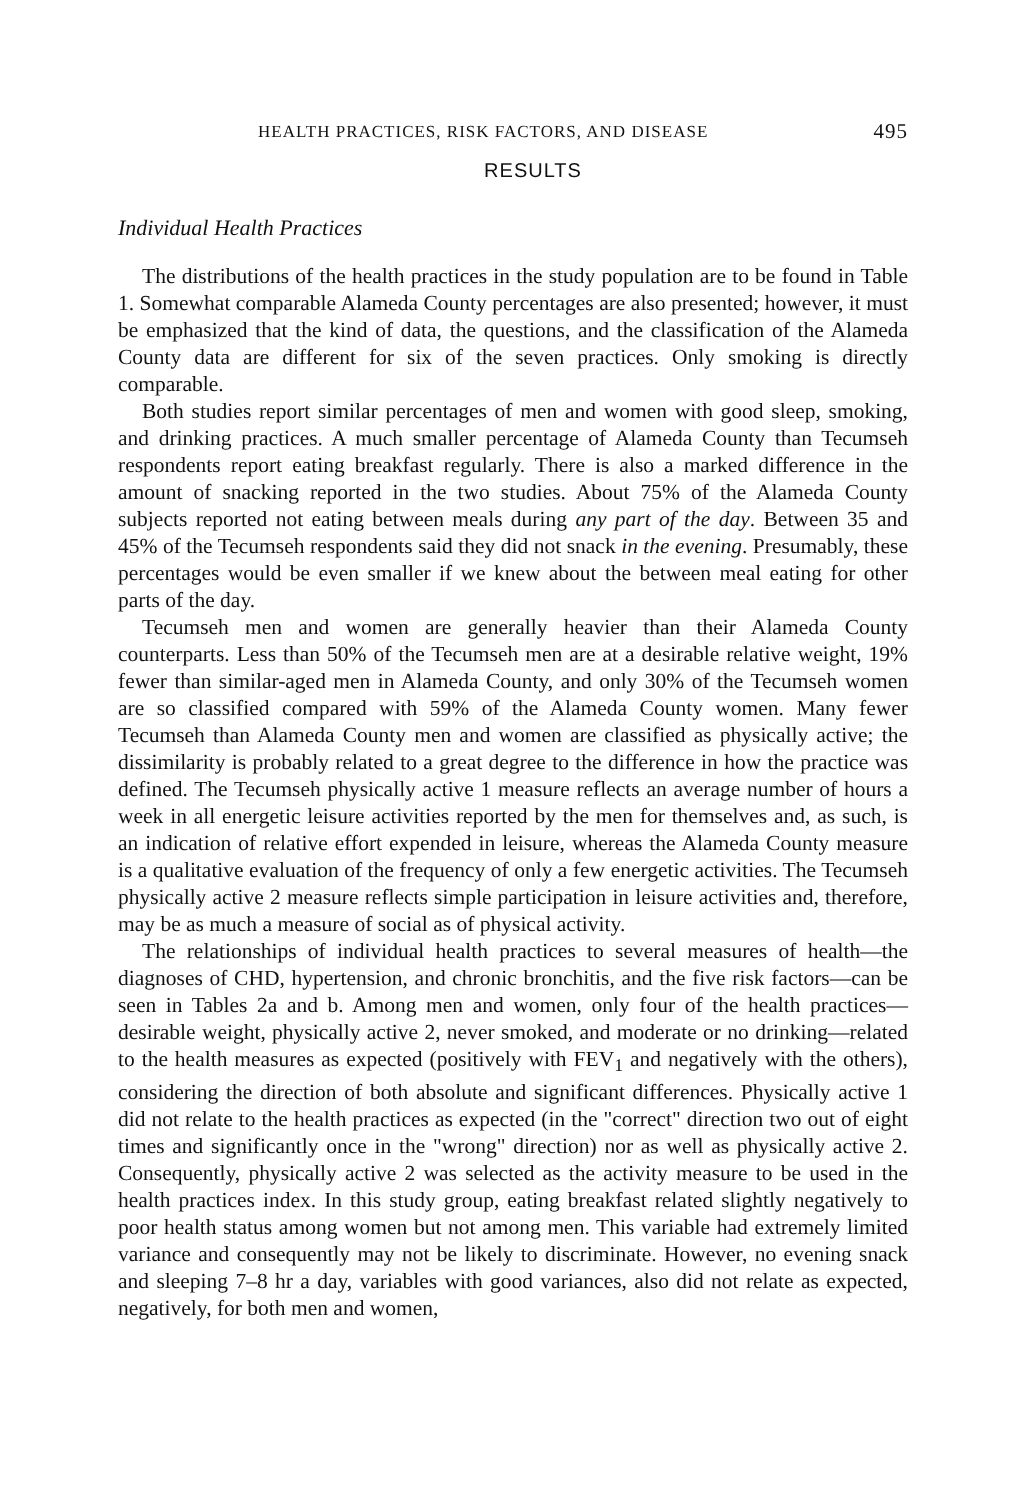HEALTH PRACTICES, RISK FACTORS, AND DISEASE 495
RESULTS
Individual Health Practices
The distributions of the health practices in the study population are to be found in Table 1. Somewhat comparable Alameda County percentages are also presented; however, it must be emphasized that the kind of data, the questions, and the classification of the Alameda County data are different for six of the seven practices. Only smoking is directly comparable.
Both studies report similar percentages of men and women with good sleep, smoking, and drinking practices. A much smaller percentage of Alameda County than Tecumseh respondents report eating breakfast regularly. There is also a marked difference in the amount of snacking reported in the two studies. About 75% of the Alameda County subjects reported not eating between meals during any part of the day. Between 35 and 45% of the Tecumseh respondents said they did not snack in the evening. Presumably, these percentages would be even smaller if we knew about the between meal eating for other parts of the day.
Tecumseh men and women are generally heavier than their Alameda County counterparts. Less than 50% of the Tecumseh men are at a desirable relative weight, 19% fewer than similar-aged men in Alameda County, and only 30% of the Tecumseh women are so classified compared with 59% of the Alameda County women. Many fewer Tecumseh than Alameda County men and women are classified as physically active; the dissimilarity is probably related to a great degree to the difference in how the practice was defined. The Tecumseh physically active 1 measure reflects an average number of hours a week in all energetic leisure activities reported by the men for themselves and, as such, is an indication of relative effort expended in leisure, whereas the Alameda County measure is a qualitative evaluation of the frequency of only a few energetic activities. The Tecumseh physically active 2 measure reflects simple participation in leisure activities and, therefore, may be as much a measure of social as of physical activity.
The relationships of individual health practices to several measures of health—the diagnoses of CHD, hypertension, and chronic bronchitis, and the five risk factors—can be seen in Tables 2a and b. Among men and women, only four of the health practices—desirable weight, physically active 2, never smoked, and moderate or no drinking—related to the health measures as expected (positively with FEV<sub>1</sub> and negatively with the others), considering the direction of both absolute and significant differences. Physically active 1 did not relate to the health practices as expected (in the "correct" direction two out of eight times and significantly once in the "wrong" direction) nor as well as physically active 2. Consequently, physically active 2 was selected as the activity measure to be used in the health practices index. In this study group, eating breakfast related slightly negatively to poor health status among women but not among men. This variable had extremely limited variance and consequently may not be likely to discriminate. However, no evening snack and sleeping 7–8 hr a day, variables with good variances, also did not relate as expected, negatively, for both men and women,